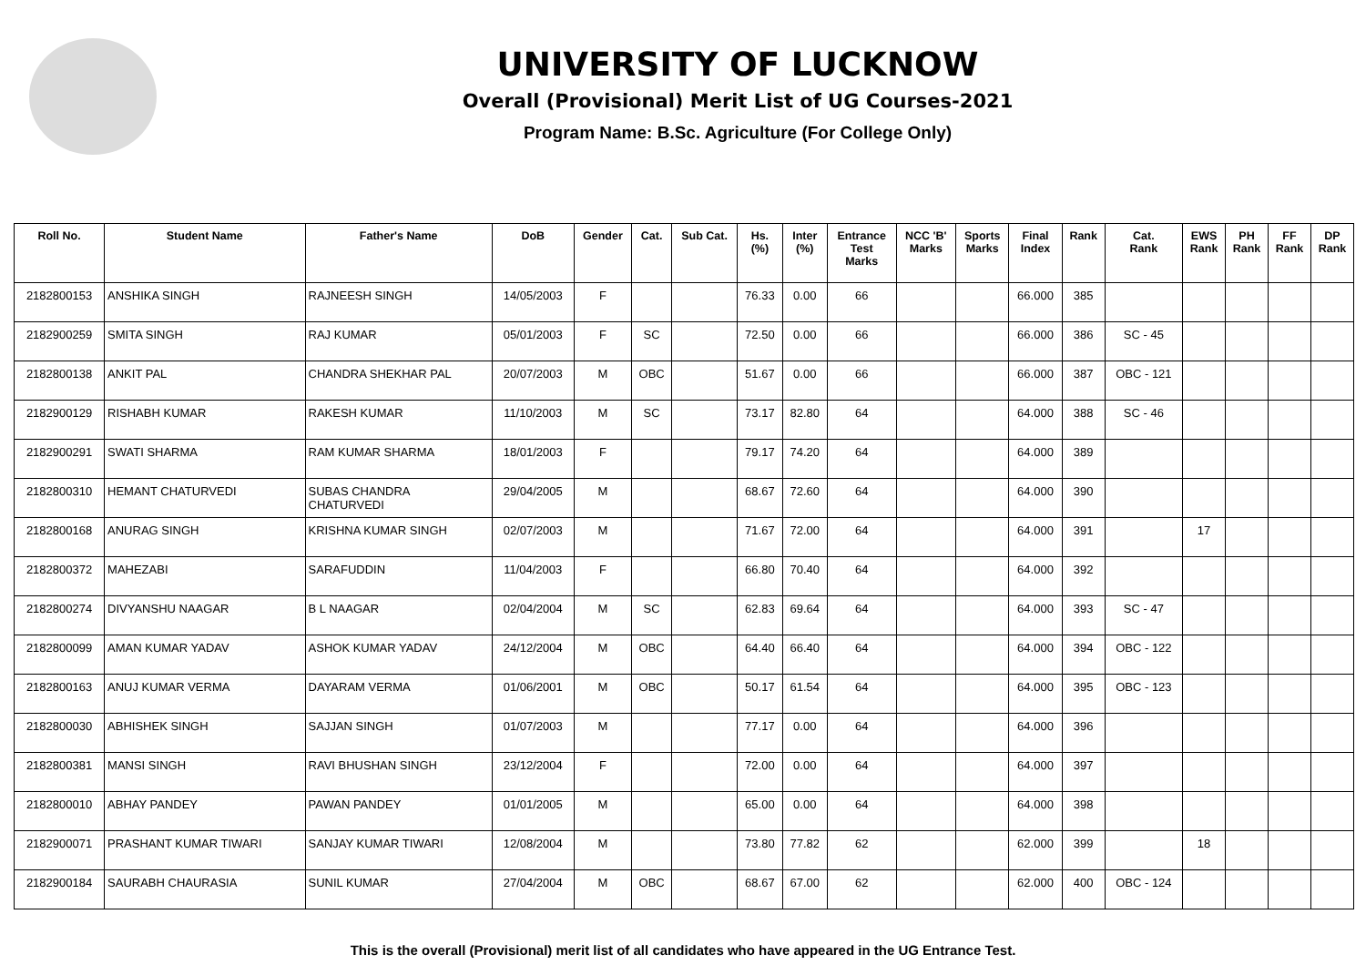UNIVERSITY OF LUCKNOW
Overall (Provisional) Merit List of UG Courses-2021
Program Name: B.Sc. Agriculture (For College Only)
| Roll No. | Student Name | Father's Name | DoB | Gender | Cat. | Sub Cat. | Hs. (%) | Inter (%) | Entrance Test Marks | NCC 'B' Marks | Sports Marks | Final Index | Rank | Cat. Rank | EWS Rank | PH Rank | FF Rank | DP Rank |
| --- | --- | --- | --- | --- | --- | --- | --- | --- | --- | --- | --- | --- | --- | --- | --- | --- | --- | --- |
| 2182800153 | ANSHIKA SINGH | RAJNEESH SINGH | 14/05/2003 | F | | | 76.33 | 0.00 | 66 | | | 66.000 | 385 | | | | | |
| 2182900259 | SMITA SINGH | RAJ KUMAR | 05/01/2003 | F | SC | | 72.50 | 0.00 | 66 | | | 66.000 | 386 | SC - 45 | | | | |
| 2182800138 | ANKIT PAL | CHANDRA SHEKHAR PAL | 20/07/2003 | M | OBC | | 51.67 | 0.00 | 66 | | | 66.000 | 387 | OBC - 121 | | | | |
| 2182900129 | RISHABH KUMAR | RAKESH KUMAR | 11/10/2003 | M | SC | | 73.17 | 82.80 | 64 | | | 64.000 | 388 | SC - 46 | | | | |
| 2182900291 | SWATI SHARMA | RAM KUMAR SHARMA | 18/01/2003 | F | | | 79.17 | 74.20 | 64 | | | 64.000 | 389 | | | | | |
| 2182800310 | HEMANT CHATURVEDI | SUBAS CHANDRA CHATURVEDI | 29/04/2005 | M | | | 68.67 | 72.60 | 64 | | | 64.000 | 390 | | | | | |
| 2182800168 | ANURAG SINGH | KRISHNA KUMAR SINGH | 02/07/2003 | M | | | 71.67 | 72.00 | 64 | | | 64.000 | 391 | | 17 | | | |
| 2182800372 | MAHEZABI | SARAFUDDIN | 11/04/2003 | F | | | 66.80 | 70.40 | 64 | | | 64.000 | 392 | | | | | |
| 2182800274 | DIVYANSHU NAAGAR | B L NAAGAR | 02/04/2004 | M | SC | | 62.83 | 69.64 | 64 | | | 64.000 | 393 | SC - 47 | | | | |
| 2182800099 | AMAN KUMAR YADAV | ASHOK KUMAR YADAV | 24/12/2004 | M | OBC | | 64.40 | 66.40 | 64 | | | 64.000 | 394 | OBC - 122 | | | | |
| 2182800163 | ANUJ KUMAR VERMA | DAYARAM VERMA | 01/06/2001 | M | OBC | | 50.17 | 61.54 | 64 | | | 64.000 | 395 | OBC - 123 | | | | |
| 2182800030 | ABHISHEK SINGH | SAJJAN SINGH | 01/07/2003 | M | | | 77.17 | 0.00 | 64 | | | 64.000 | 396 | | | | | |
| 2182800381 | MANSI SINGH | RAVI BHUSHAN SINGH | 23/12/2004 | F | | | 72.00 | 0.00 | 64 | | | 64.000 | 397 | | | | | |
| 2182800010 | ABHAY PANDEY | PAWAN PANDEY | 01/01/2005 | M | | | 65.00 | 0.00 | 64 | | | 64.000 | 398 | | | | | |
| 2182900071 | PRASHANT KUMAR TIWARI | SANJAY KUMAR TIWARI | 12/08/2004 | M | | | 73.80 | 77.82 | 62 | | | 62.000 | 399 | | 18 | | | |
| 2182900184 | SAURABH CHAURASIA | SUNIL KUMAR | 27/04/2004 | M | OBC | | 68.67 | 67.00 | 62 | | | 62.000 | 400 | OBC - 124 | | | | |
This is the overall (Provisional) merit list of all candidates who have appeared in the UG Entrance Test.